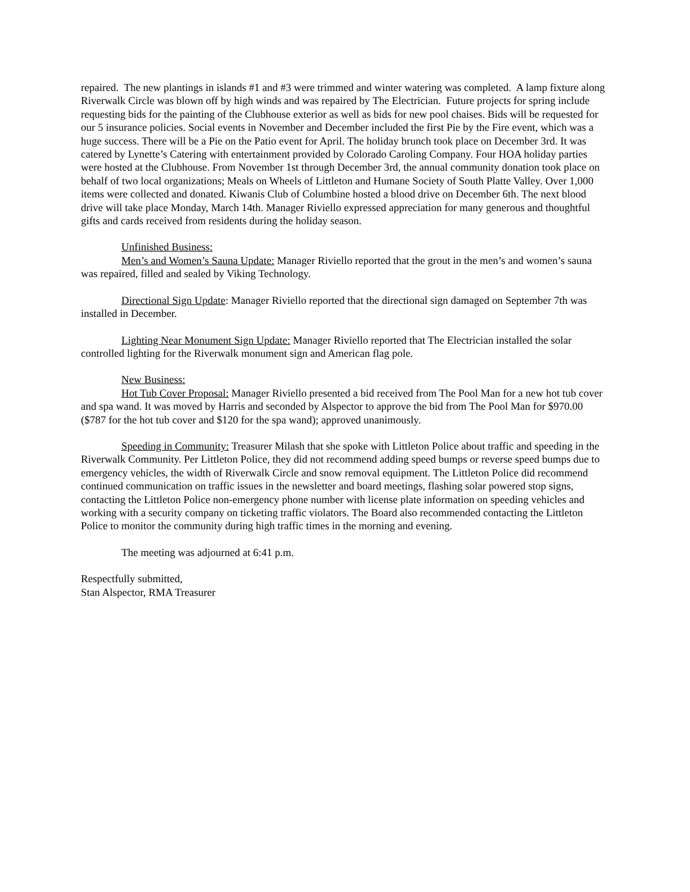repaired. The new plantings in islands #1 and #3 were trimmed and winter watering was completed. A lamp fixture along Riverwalk Circle was blown off by high winds and was repaired by The Electrician. Future projects for spring include requesting bids for the painting of the Clubhouse exterior as well as bids for new pool chaises. Bids will be requested for our 5 insurance policies. Social events in November and December included the first Pie by the Fire event, which was a huge success. There will be a Pie on the Patio event for April. The holiday brunch took place on December 3rd. It was catered by Lynette’s Catering with entertainment provided by Colorado Caroling Company. Four HOA holiday parties were hosted at the Clubhouse. From November 1st through December 3rd, the annual community donation took place on behalf of two local organizations; Meals on Wheels of Littleton and Humane Society of South Platte Valley. Over 1,000 items were collected and donated. Kiwanis Club of Columbine hosted a blood drive on December 6th. The next blood drive will take place Monday, March 14th. Manager Riviello expressed appreciation for many generous and thoughtful gifts and cards received from residents during the holiday season.
Unfinished Business:
Men’s and Women’s Sauna Update: Manager Riviello reported that the grout in the men’s and women’s sauna was repaired, filled and sealed by Viking Technology.
Directional Sign Update: Manager Riviello reported that the directional sign damaged on September 7th was installed in December.
Lighting Near Monument Sign Update: Manager Riviello reported that The Electrician installed the solar controlled lighting for the Riverwalk monument sign and American flag pole.
New Business:
Hot Tub Cover Proposal: Manager Riviello presented a bid received from The Pool Man for a new hot tub cover and spa wand. It was moved by Harris and seconded by Alspector to approve the bid from The Pool Man for $970.00 ($787 for the hot tub cover and $120 for the spa wand); approved unanimously.
Speeding in Community: Treasurer Milash that she spoke with Littleton Police about traffic and speeding in the Riverwalk Community. Per Littleton Police, they did not recommend adding speed bumps or reverse speed bumps due to emergency vehicles, the width of Riverwalk Circle and snow removal equipment. The Littleton Police did recommend continued communication on traffic issues in the newsletter and board meetings, flashing solar powered stop signs, contacting the Littleton Police non-emergency phone number with license plate information on speeding vehicles and working with a security company on ticketing traffic violators. The Board also recommended contacting the Littleton Police to monitor the community during high traffic times in the morning and evening.
The meeting was adjourned at 6:41 p.m.
Respectfully submitted,
Stan Alspector, RMA Treasurer